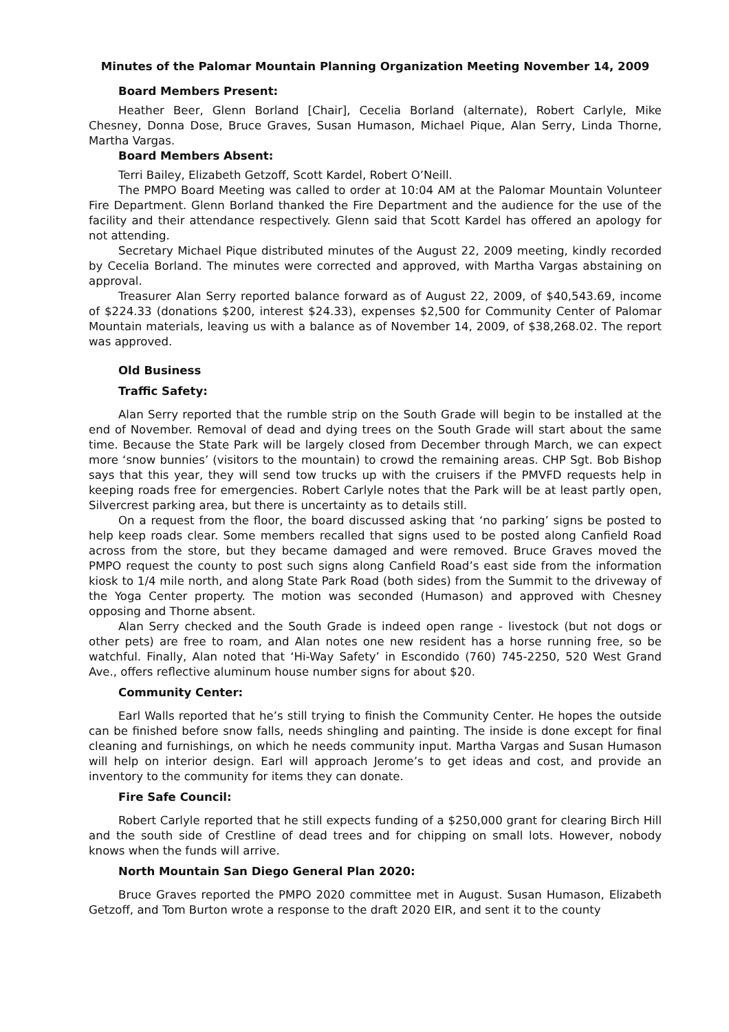Minutes of the Palomar Mountain Planning Organization Meeting November 14, 2009
Board Members Present:
Heather Beer, Glenn Borland [Chair], Cecelia Borland (alternate), Robert Carlyle, Mike Chesney, Donna Dose, Bruce Graves, Susan Humason, Michael Pique, Alan Serry, Linda Thorne, Martha Vargas.
Board Members Absent:
Terri Bailey, Elizabeth Getzoff, Scott Kardel, Robert O’Neill.
The PMPO Board Meeting was called to order at 10:04 AM at the Palomar Mountain Volunteer Fire Department. Glenn Borland thanked the Fire Department and the audience for the use of the facility and their attendance respectively. Glenn said that Scott Kardel has offered an apology for not attending.
Secretary Michael Pique distributed minutes of the August 22, 2009 meeting, kindly recorded by Cecelia Borland. The minutes were corrected and approved, with Martha Vargas abstaining on approval.
Treasurer Alan Serry reported balance forward as of August 22, 2009, of $40,543.69, income of $224.33 (donations $200, interest $24.33), expenses $2,500 for Community Center of Palomar Mountain materials, leaving us with a balance as of November 14, 2009, of $38,268.02. The report was approved.
Old Business
Traffic Safety:
Alan Serry reported that the rumble strip on the South Grade will begin to be installed at the end of November. Removal of dead and dying trees on the South Grade will start about the same time. Because the State Park will be largely closed from December through March, we can expect more ‘snow bunnies’ (visitors to the mountain) to crowd the remaining areas. CHP Sgt. Bob Bishop says that this year, they will send tow trucks up with the cruisers if the PMVFD requests help in keeping roads free for emergencies. Robert Carlyle notes that the Park will be at least partly open, Silvercrest parking area, but there is uncertainty as to details still.
On a request from the floor, the board discussed asking that ‘no parking’ signs be posted to help keep roads clear. Some members recalled that signs used to be posted along Canfield Road across from the store, but they became damaged and were removed. Bruce Graves moved the PMPO request the county to post such signs along Canfield Road’s east side from the information kiosk to 1/4 mile north, and along State Park Road (both sides) from the Summit to the driveway of the Yoga Center property. The motion was seconded (Humason) and approved with Chesney opposing and Thorne absent.
Alan Serry checked and the South Grade is indeed open range - livestock (but not dogs or other pets) are free to roam, and Alan notes one new resident has a horse running free, so be watchful. Finally, Alan noted that ‘Hi-Way Safety’ in Escondido (760) 745-2250, 520 West Grand Ave., offers reflective aluminum house number signs for about $20.
Community Center:
Earl Walls reported that he’s still trying to finish the Community Center. He hopes the outside can be finished before snow falls, needs shingling and painting. The inside is done except for final cleaning and furnishings, on which he needs community input. Martha Vargas and Susan Humason will help on interior design. Earl will approach Jerome’s to get ideas and cost, and provide an inventory to the community for items they can donate.
Fire Safe Council:
Robert Carlyle reported that he still expects funding of a $250,000 grant for clearing Birch Hill and the south side of Crestline of dead trees and for chipping on small lots. However, nobody knows when the funds will arrive.
North Mountain San Diego General Plan 2020:
Bruce Graves reported the PMPO 2020 committee met in August. Susan Humason, Elizabeth Getzoff, and Tom Burton wrote a response to the draft 2020 EIR, and sent it to the county